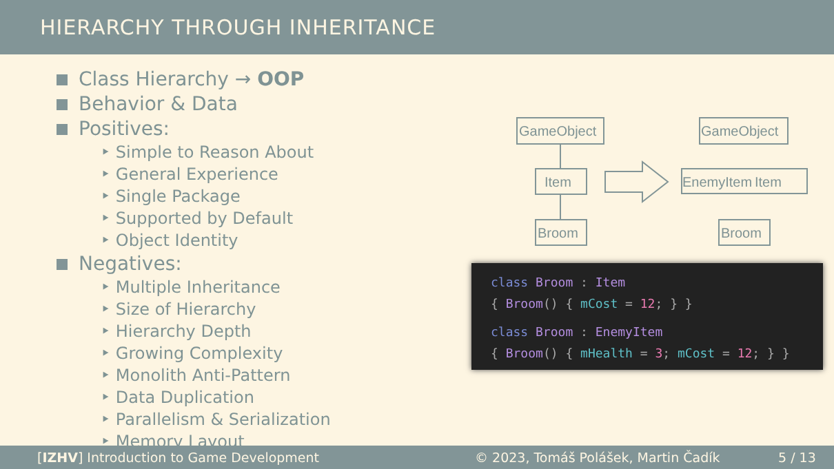HIERARCHY THROUGH INHERITANCE
Class Hierarchy → OOP
Behavior & Data
Positives:
‣ Simple to Reason About
‣ General Experience
‣ Single Package
‣ Supported by Default
‣ Object Identity
Negatives:
‣ Multiple Inheritance
‣ Size of Hierarchy
‣ Hierarchy Depth
‣ Growing Complexity
‣ Monolith Anti-Pattern
‣ Data Duplication
‣ Parallelism & Serialization
‣ Memory Layout
GameObject
Item
Broom
GameObject
EnemyItem
Item
Broom
class Broom : Item
{ Broom() { mCost = 12; } }
class Broom : EnemyItem
{ Broom() { mHealth = 3; mCost = 12; } }
[IZHV] Introduction to Game Development © 2023, Tomáš Polášek, Martin Čadík 5 / 13